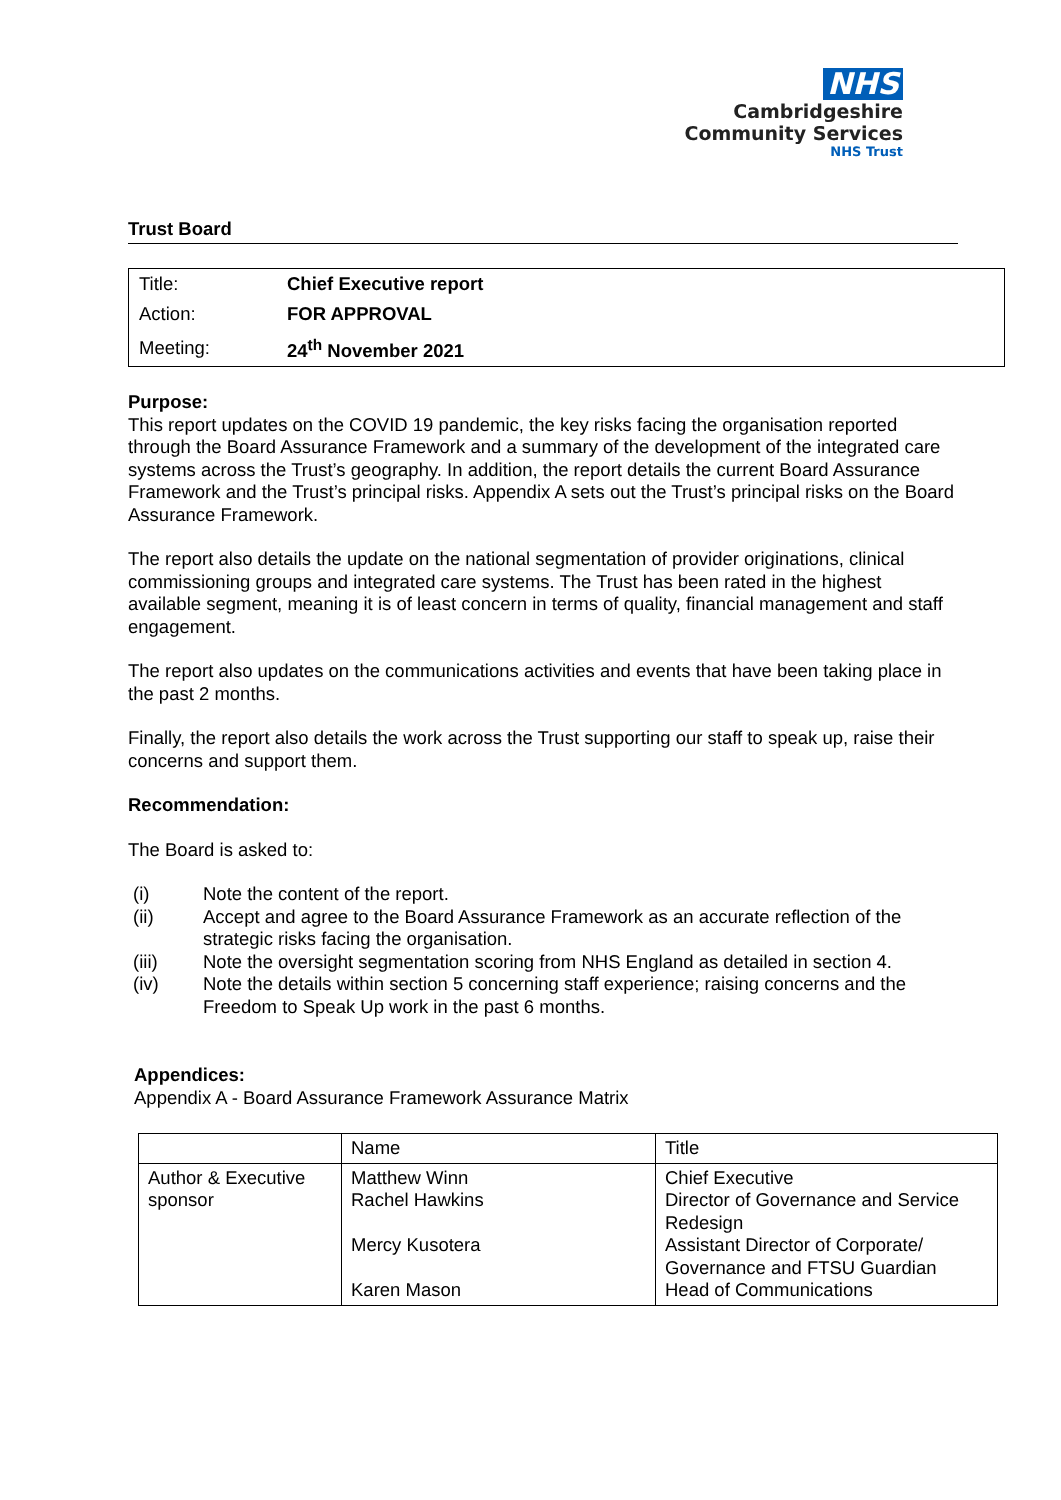NHS
Cambridgeshire
Community Services
NHS Trust
Trust Board
| Title: | Chief Executive report |
| Action: | FOR APPROVAL |
| Meeting: | 24<sup>th</sup> November 2021 |
Purpose:
This report updates on the COVID 19 pandemic, the key risks facing the organisation reported through the Board Assurance Framework and a summary of the development of the integrated care systems across the Trust’s geography. In addition, the report details the current Board Assurance Framework and the Trust’s principal risks. Appendix A sets out the Trust’s principal risks on the Board Assurance Framework.
The report also details the update on the national segmentation of provider originations, clinical commissioning groups and integrated care systems. The Trust has been rated in the highest available segment, meaning it is of least concern in terms of quality, financial management and staff engagement.
The report also updates on the communications activities and events that have been taking place in the past 2 months.
Finally, the report also details the work across the Trust supporting our staff to speak up, raise their concerns and support them.
Recommendation:
The Board is asked to:
(i) Note the content of the report.
(ii) Accept and agree to the Board Assurance Framework as an accurate reflection of the strategic risks facing the organisation.
(iii) Note the oversight segmentation scoring from NHS England as detailed in section 4.
(iv) Note the details within section 5 concerning staff experience; raising concerns and the Freedom to Speak Up work in the past 6 months.
Appendices:
Appendix A - Board Assurance Framework Assurance Matrix
| | Name | Title |
| --- | --- | --- |
| Author & Executive sponsor | Matthew Winn Rachel Hawkins Mercy Kusotera Karen Mason | Chief Executive Director of Governance and Service Redesign Assistant Director of Corporate/ Governance and FTSU Guardian Head of Communications |